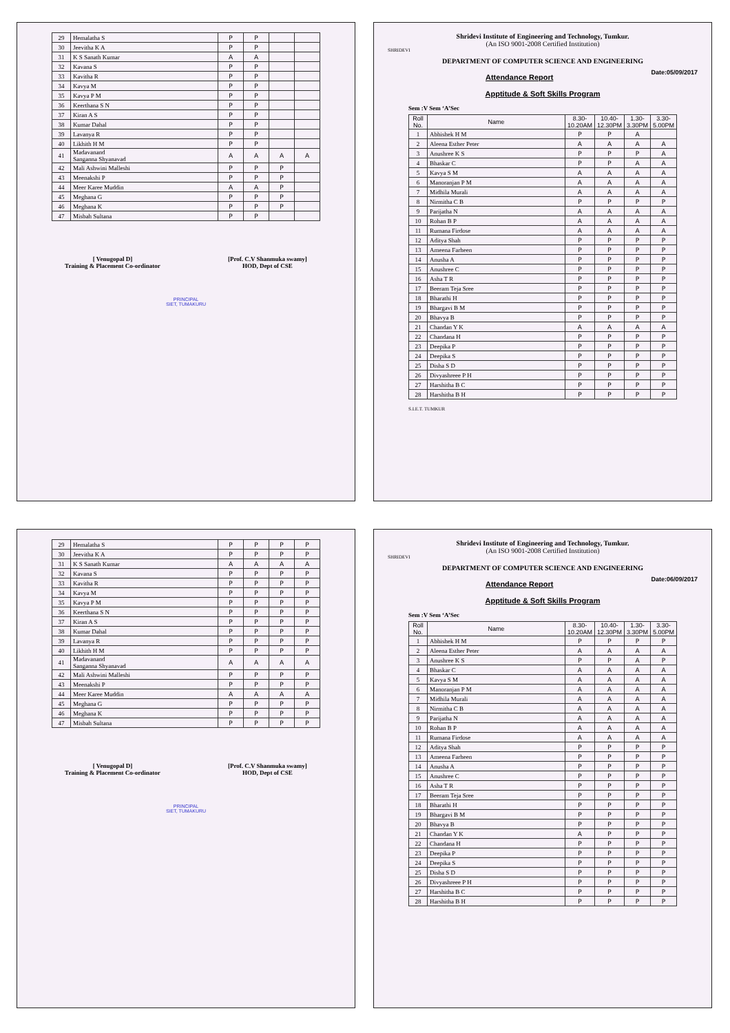| 29 | Hemalatha S | P | P | | |
| 30 | Jeevitha K A | P | P | | |
| 31 | K S Sanath Kumar | A | A | | |
| 32 | Kavana S | P | P | | |
| 33 | Kavitha R | P | P | | |
| 34 | Kavya M | P | P | | |
| 35 | Kavya P M | P | P | | |
| 36 | Keerthana S N | P | P | | |
| 37 | Kiran A S | P | P | | |
| 38 | Kumar Dahal | P | P | | |
| 39 | Lavanya R | P | P | | |
| 40 | Likhith H M | P | P | | |
| 41 | Madavanand Sanganna Shyanavad | A | A | A | A |
| 42 | Mali Ashwini Malleshi | P | P | P | |
| 43 | Meenakshi P | P | P | P | |
| 44 | Meer Karee Muddin | A | A | P | |
| 45 | Meghana G | P | P | P | |
| 46 | Meghana K | P | P | P | |
| 47 | Misbah Sultana | P | P | | |
[ Venugopal D]
Training & Placement Co-ordinator
[Prof. C.V Shanmuka swamy]
HOD, Dept of CSE
PRINCIPAL
SIET, TUMAKURU
Shridevi Institute of Engineering and Technology, Tumkur.
(An ISO 9001-2008 Certified Institution)
SHRIDEVI
DEPARTMENT OF COMPUTER SCIENCE AND ENGINEERING
Attendance Report Date:05/09/2017
Apptitude & Soft Skills Program
Sem :V Sem ‘A’Sec
| Roll No. | Name | 8.30-10.20AM | 10.40-12.30PM | 1.30-3.30PM | 3.30-5.00PM |
| --- | --- | --- | --- | --- | --- |
| 1 | Abhishek H M | P | P | A | |
| 2 | Aleena Esther Peter | A | A | A | A |
| 3 | Anushree K S | P | P | P | A |
| 4 | Bhaskar C | P | P | A | A |
| 5 | Kavya S M | A | A | A | A |
| 6 | Manoranjan P M | A | A | A | A |
| 7 | Midhila Murali | A | A | A | A |
| 8 | Nirmitha C B | P | P | P | P |
| 9 | Parijatha N | A | A | A | A |
| 10 | Rohan B P | A | A | A | A |
| 11 | Rumana Firdose | A | A | A | A |
| 12 | Aditya Shah | P | P | P | P |
| 13 | Ameena Farheen | P | P | P | P |
| 14 | Anusha A | P | P | P | P |
| 15 | Anushree C | P | P | P | P |
| 16 | Asha T R | P | P | P | P |
| 17 | Beeram Teja Sree | P | P | P | P |
| 18 | Bharathi H | P | P | P | P |
| 19 | Bhargavi B M | P | P | P | P |
| 20 | Bhavya B | P | P | P | P |
| 21 | Chandan Y K | A | A | A | A |
| 22 | Chandana H | P | P | P | P |
| 23 | Deepika P | P | P | P | P |
| 24 | Deepika S | P | P | P | P |
| 25 | Disha S D | P | P | P | P |
| 26 | Divyashreee P H | P | P | P | P |
| 27 | Harshitha B C | P | P | P | P |
| 28 | Harshitha B H | P | P | P | P |
S.I.E.T. TUMKUR
| 29 | Hemalatha S | P | P | P | P |
| 30 | Jeevitha K A | P | P | P | P |
| 31 | K S Sanath Kumar | A | A | A | A |
| 32 | Kavana S | P | P | P | P |
| 33 | Kavitha R | P | P | P | P |
| 34 | Kavya M | P | P | P | P |
| 35 | Kavya P M | P | P | P | P |
| 36 | Keerthana S N | P | P | P | P |
| 37 | Kiran A S | P | P | P | P |
| 38 | Kumar Dahal | P | P | P | P |
| 39 | Lavanya R | P | P | P | P |
| 40 | Likhith H M | P | P | P | P |
| 41 | Madavanand Sanganna Shyanavad | A | A | A | A |
| 42 | Mali Ashwini Malleshi | P | P | P | P |
| 43 | Meenakshi P | P | P | P | P |
| 44 | Meer Karee Muddin | A | A | A | A |
| 45 | Meghana G | P | P | P | P |
| 46 | Meghana K | P | P | P | P |
| 47 | Misbah Sultana | P | P | P | P |
[ Venugopal D]
Training & Placement Co-ordinator
[Prof. C.V Shanmuka swamy]
HOD, Dept of CSE
PRINCIPAL
SIET, TUMAKURU
Shridevi Institute of Engineering and Technology, Tumkur.
(An ISO 9001-2008 Certified Institution)
SHRIDEVI
DEPARTMENT OF COMPUTER SCIENCE AND ENGINEERING
Attendance Report Date:06/09/2017
Apptitude & Soft Skills Program
Sem :V Sem ‘A’Sec
| Roll No. | Name | 8.30-10.20AM | 10.40-12.30PM | 1.30-3.30PM | 3.30-5.00PM |
| --- | --- | --- | --- | --- | --- |
| 1 | Abhishek H M | P | P | P | P |
| 2 | Aleena Esther Peter | A | A | A | A |
| 3 | Anushree K S | P | P | A | P |
| 4 | Bhaskar C | A | A | A | A |
| 5 | Kavya S M | A | A | A | A |
| 6 | Manoranjan P M | A | A | A | A |
| 7 | Midhila Murali | A | A | A | A |
| 8 | Nirmitha C B | A | A | A | A |
| 9 | Parijatha N | A | A | A | A |
| 10 | Rohan B P | A | A | A | A |
| 11 | Rumana Firdose | A | A | A | A |
| 12 | Aditya Shah | P | P | P | P |
| 13 | Ameena Farheen | P | P | P | P |
| 14 | Anusha A | P | P | P | P |
| 15 | Anushree C | P | P | P | P |
| 16 | Asha T R | P | P | P | P |
| 17 | Beeram Teja Sree | P | P | P | P |
| 18 | Bharathi H | P | P | P | P |
| 19 | Bhargavi B M | P | P | P | P |
| 20 | Bhavya B | P | P | P | P |
| 21 | Chandan Y K | A | P | P | P |
| 22 | Chandana H | P | P | P | P |
| 23 | Deepika P | P | P | P | P |
| 24 | Deepika S | P | P | P | P |
| 25 | Disha S D | P | P | P | P |
| 26 | Divyashreee P H | P | P | P | P |
| 27 | Harshitha B C | P | P | P | P |
| 28 | Harshitha B H | P | P | P | P |